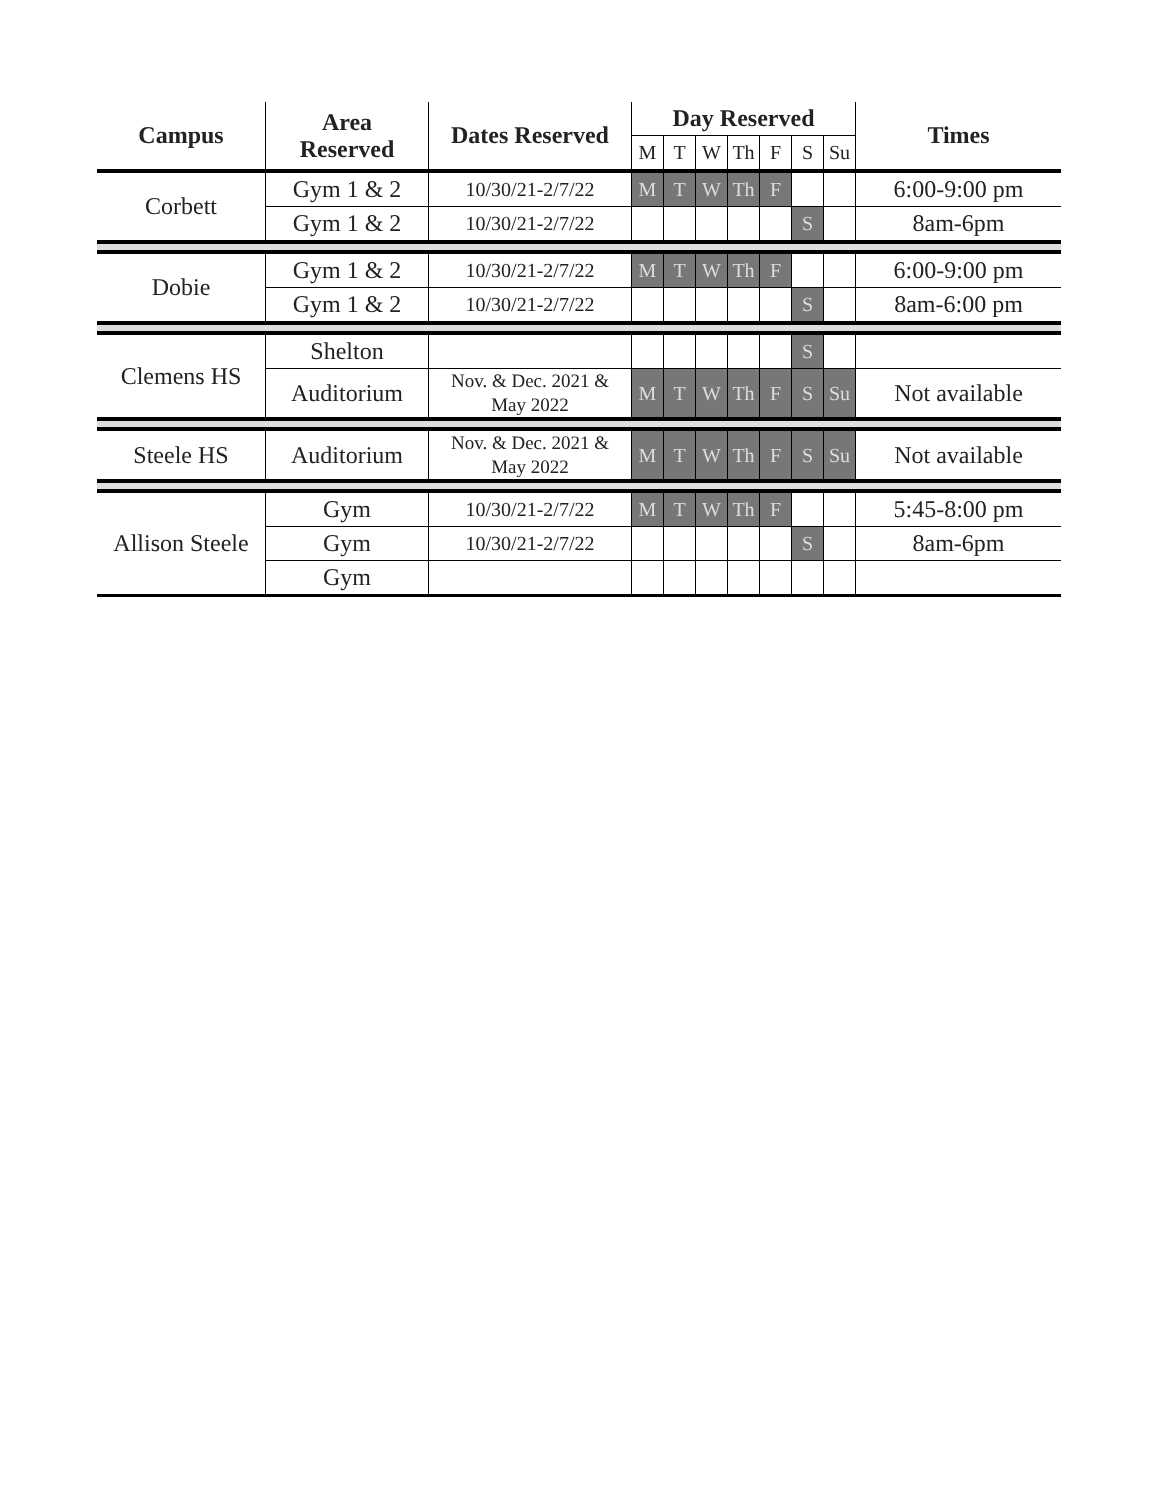| Campus | Area Reserved | Dates Reserved | Day Reserved | | | | | | | Times |
| --- | --- | --- | --- | --- | --- | --- | --- | --- | --- | --- |
| | | | M | T | W | Th | F | S | Su | |
| Corbett | Gym 1 & 2 | 10/30/21-2/7/22 | M | T | W | Th | F | | | 6:00-9:00 pm |
| | Gym 1 & 2 | 10/30/21-2/7/22 | | | | | | S | | 8am-6pm |
| Dobie | Gym 1 & 2 | 10/30/21-2/7/22 | M | T | W | Th | F | | | 6:00-9:00 pm |
| | Gym 1 & 2 | 10/30/21-2/7/22 | | | | | | S | | 8am-6:00 pm |
| Clemens HS | Shelton | | | | | | | S | | |
| | Auditorium | Nov. & Dec. 2021 & May 2022 | M | T | W | Th | F | S | Su | Not available |
| Steele HS | Auditorium | Nov. & Dec. 2021 & May 2022 | M | T | W | Th | F | S | Su | Not available |
| Allison Steele | Gym | 10/30/21-2/7/22 | M | T | W | Th | F | | | 5:45-8:00 pm |
| | Gym | 10/30/21-2/7/22 | | | | | | S | | 8am-6pm |
| | Gym | | | | | | | | | |